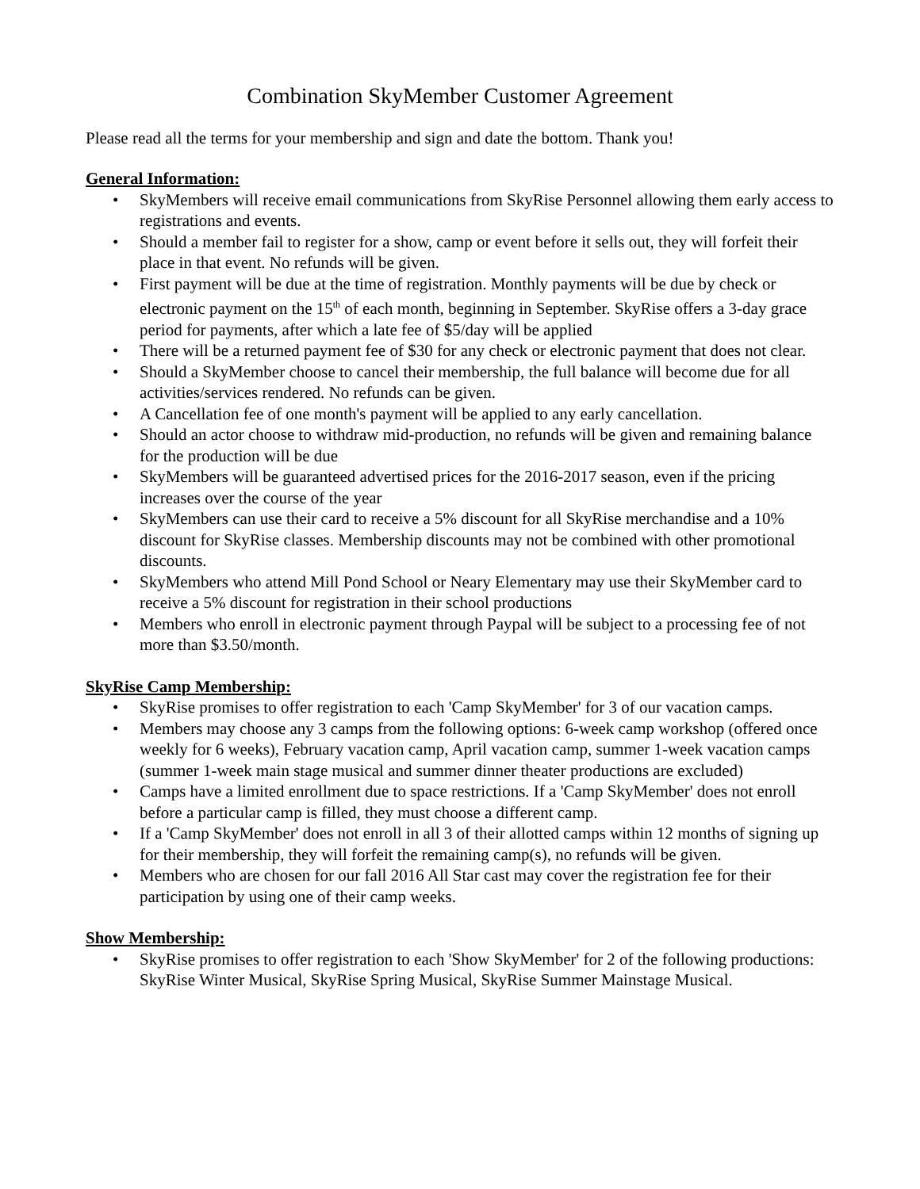Combination SkyMember Customer Agreement
Please read all the terms for your membership and sign and date the bottom. Thank you!
General Information:
• SkyMembers will receive email communications from SkyRise Personnel allowing them early access to registrations and events.
• Should a member fail to register for a show, camp or event before it sells out, they will forfeit their place in that event. No refunds will be given.
• First payment will be due at the time of registration. Monthly payments will be due by check or electronic payment on the 15<sup>th</sup> of each month, beginning in September. SkyRise offers a 3-day grace period for payments, after which a late fee of $5/day will be applied
• There will be a returned payment fee of $30 for any check or electronic payment that does not clear.
• Should a SkyMember choose to cancel their membership, the full balance will become due for all activities/services rendered. No refunds can be given.
• A Cancellation fee of one month's payment will be applied to any early cancellation.
• Should an actor choose to withdraw mid-production, no refunds will be given and remaining balance for the production will be due
• SkyMembers will be guaranteed advertised prices for the 2016-2017 season, even if the pricing increases over the course of the year
• SkyMembers can use their card to receive a 5% discount for all SkyRise merchandise and a 10% discount for SkyRise classes. Membership discounts may not be combined with other promotional discounts.
• SkyMembers who attend Mill Pond School or Neary Elementary may use their SkyMember card to receive a 5% discount for registration in their school productions
• Members who enroll in electronic payment through Paypal will be subject to a processing fee of not more than $3.50/month.
SkyRise Camp Membership:
• SkyRise promises to offer registration to each 'Camp SkyMember' for 3 of our vacation camps.
• Members may choose any 3 camps from the following options: 6-week camp workshop (offered once weekly for 6 weeks), February vacation camp, April vacation camp, summer 1-week vacation camps (summer 1-week main stage musical and summer dinner theater productions are excluded)
• Camps have a limited enrollment due to space restrictions. If a 'Camp SkyMember' does not enroll before a particular camp is filled, they must choose a different camp.
• If a 'Camp SkyMember' does not enroll in all 3 of their allotted camps within 12 months of signing up for their membership, they will forfeit the remaining camp(s), no refunds will be given.
• Members who are chosen for our fall 2016 All Star cast may cover the registration fee for their participation by using one of their camp weeks.
Show Membership:
• SkyRise promises to offer registration to each 'Show SkyMember' for 2 of the following productions: SkyRise Winter Musical, SkyRise Spring Musical, SkyRise Summer Mainstage Musical.